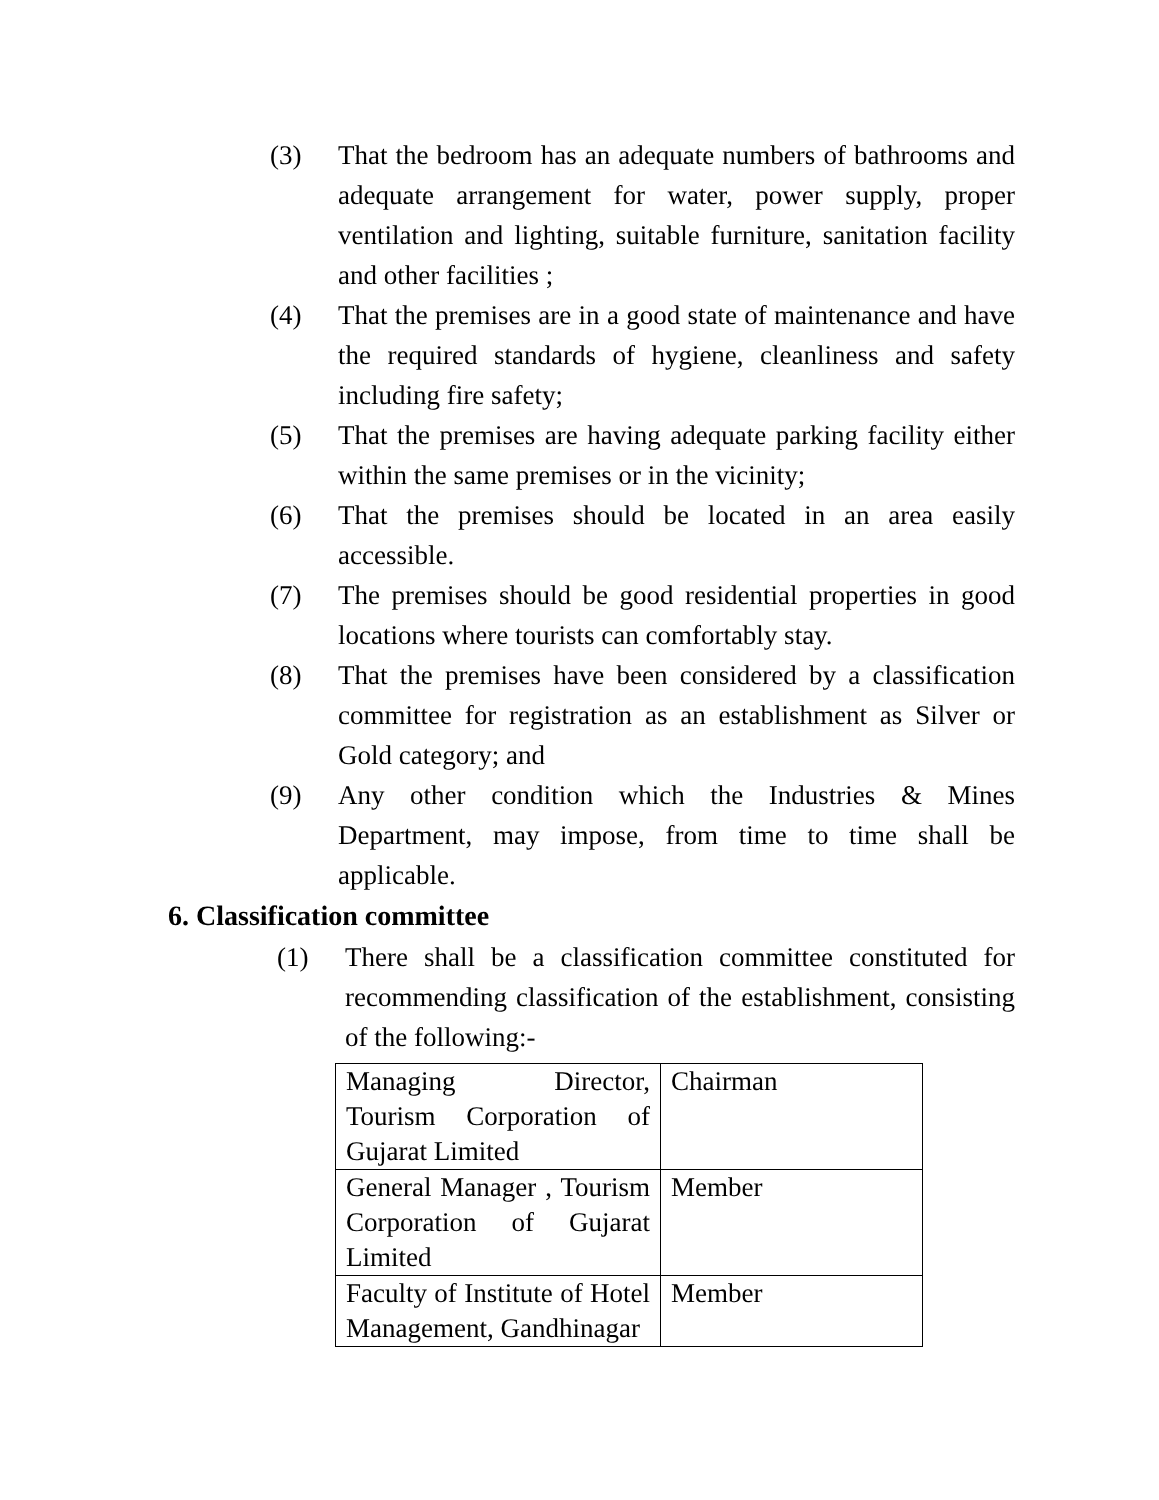(3) That the bedroom has an adequate numbers of bathrooms and adequate arrangement for water, power supply, proper ventilation and lighting, suitable furniture, sanitation facility and other facilities ;
(4) That the premises are in a good state of maintenance and have the required standards of hygiene, cleanliness and safety including fire safety;
(5) That the premises are having adequate parking facility either within the same premises or in the vicinity;
(6) That the premises should be located in an area easily accessible.
(7) The premises should be good residential properties in good locations where tourists can comfortably stay.
(8) That the premises have been considered by a classification committee for registration as an establishment as Silver or Gold category; and
(9) Any other condition which the Industries & Mines Department, may impose, from time to time shall be applicable.
6. Classification committee
(1) There shall be a classification committee constituted for recommending classification of the establishment, consisting of the following:-
| Managing Director, Tourism Corporation of Gujarat Limited | Chairman |
| General Manager , Tourism Corporation of Gujarat Limited | Member |
| Faculty of Institute of Hotel Management, Gandhinagar | Member |